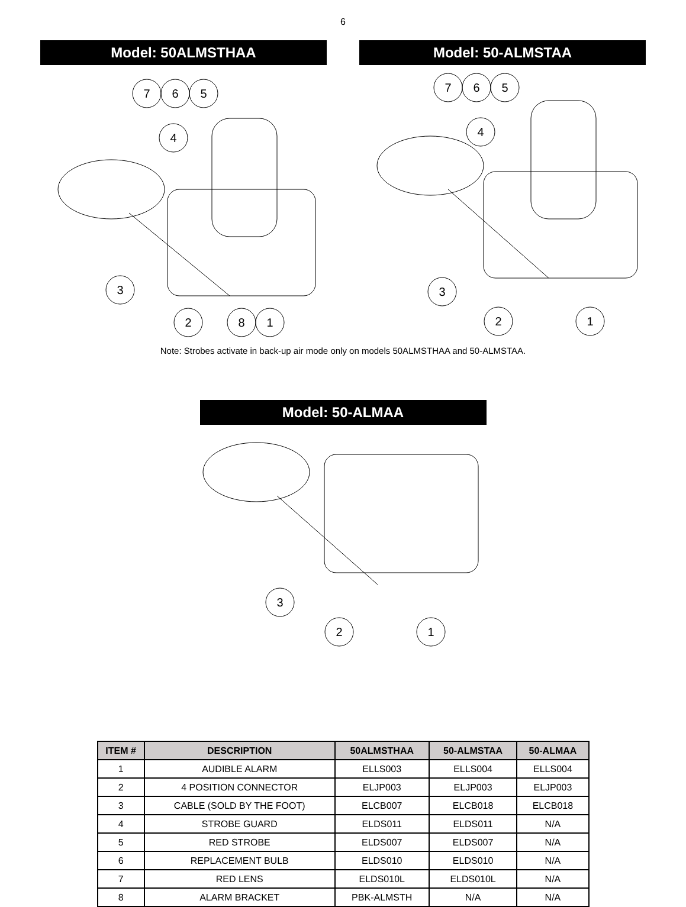6
Model: 50ALMSTHAA
7
6
5
4
3
2
8
1
Model: 50-ALMSTAA
7
6
5
4
3
2
1
Note: Strobes activate in back-up air mode only on models 50ALMSTHAA and 50-ALMSTAA.
Model: 50-ALMAA
3
2
1
| ITEM # | DESCRIPTION | 50ALMSTHAA | 50-ALMSTAA | 50-ALMAA |
| --- | --- | --- | --- | --- |
| 1 | AUDIBLE ALARM | ELLS003 | ELLS004 | ELLS004 |
| 2 | 4 POSITION CONNECTOR | ELJP003 | ELJP003 | ELJP003 |
| 3 | CABLE (SOLD BY THE FOOT) | ELCB007 | ELCB018 | ELCB018 |
| 4 | STROBE GUARD | ELDS011 | ELDS011 | N/A |
| 5 | RED STROBE | ELDS007 | ELDS007 | N/A |
| 6 | REPLACEMENT BULB | ELDS010 | ELDS010 | N/A |
| 7 | RED LENS | ELDS010L | ELDS010L | N/A |
| 8 | ALARM BRACKET | PBK-ALMSTH | N/A | N/A |